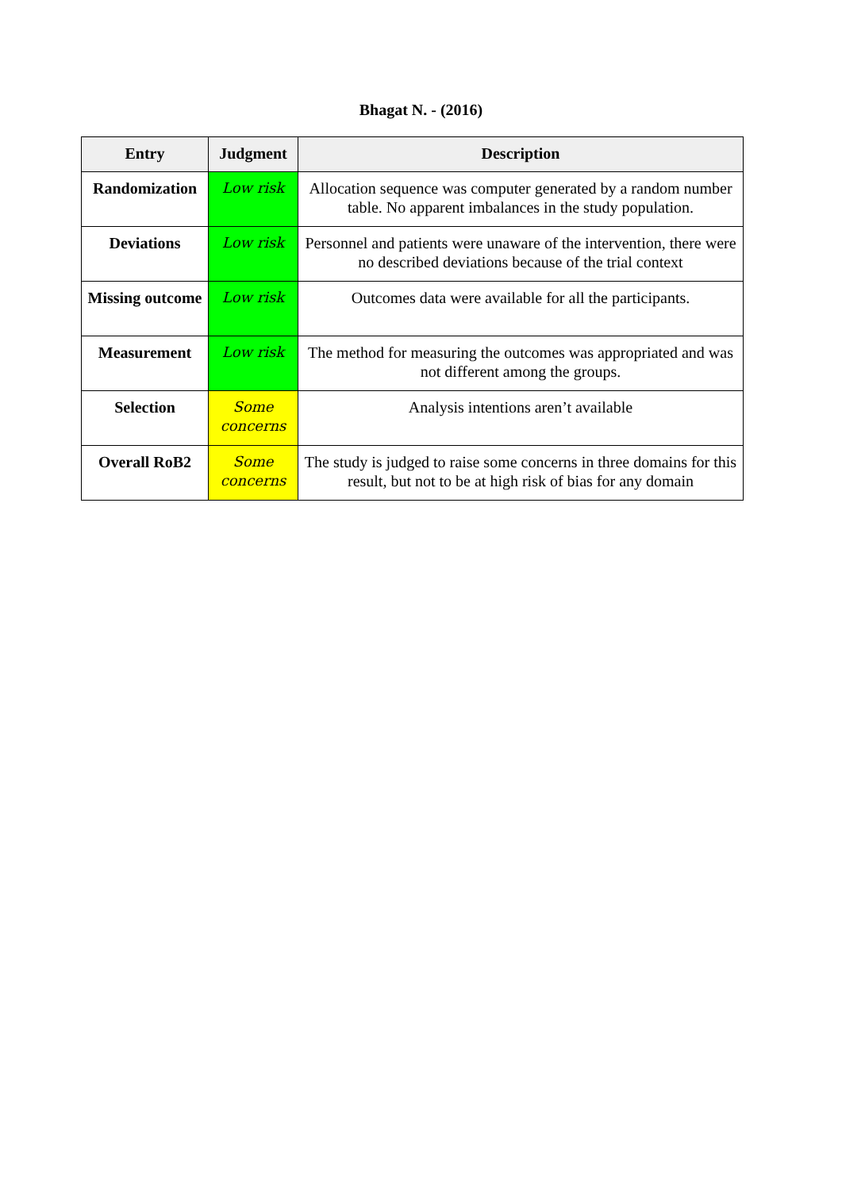Bhagat N. - (2016)
| Entry | Judgment | Description |
| --- | --- | --- |
| Randomization | Low risk | Allocation sequence was computer generated by a random number table. No apparent imbalances in the study population. |
| Deviations | Low risk | Personnel and patients were unaware of the intervention, there were no described deviations because of the trial context |
| Missing outcome | Low risk | Outcomes data were available for all the participants. |
| Measurement | Low risk | The method for measuring the outcomes was appropriated and was not different among the groups. |
| Selection | Some concerns | Analysis intentions aren’t available |
| Overall RoB2 | Some concerns | The study is judged to raise some concerns in three domains for this result, but not to be at high risk of bias for any domain |